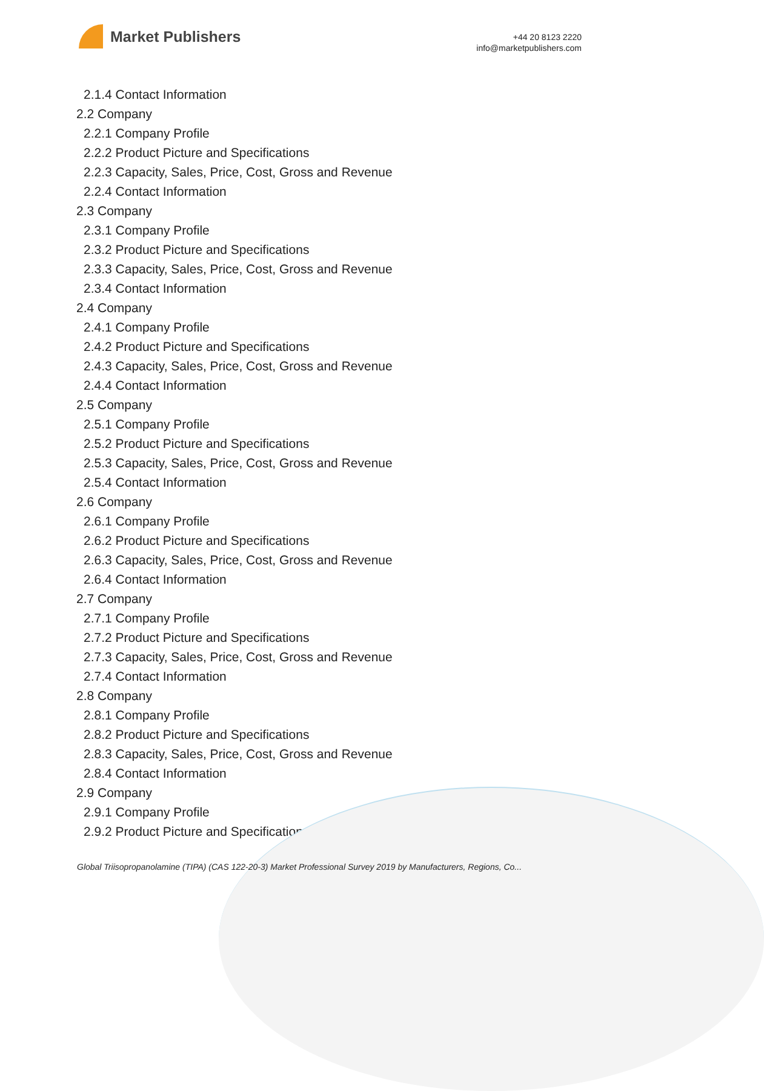Market Publishers
+44 20 8123 2220
info@marketpublishers.com
2.1.4 Contact Information
2.2 Company
2.2.1 Company Profile
2.2.2 Product Picture and Specifications
2.2.3 Capacity, Sales, Price, Cost, Gross and Revenue
2.2.4 Contact Information
2.3 Company
2.3.1 Company Profile
2.3.2 Product Picture and Specifications
2.3.3 Capacity, Sales, Price, Cost, Gross and Revenue
2.3.4 Contact Information
2.4 Company
2.4.1 Company Profile
2.4.2 Product Picture and Specifications
2.4.3 Capacity, Sales, Price, Cost, Gross and Revenue
2.4.4 Contact Information
2.5 Company
2.5.1 Company Profile
2.5.2 Product Picture and Specifications
2.5.3 Capacity, Sales, Price, Cost, Gross and Revenue
2.5.4 Contact Information
2.6 Company
2.6.1 Company Profile
2.6.2 Product Picture and Specifications
2.6.3 Capacity, Sales, Price, Cost, Gross and Revenue
2.6.4 Contact Information
2.7 Company
2.7.1 Company Profile
2.7.2 Product Picture and Specifications
2.7.3 Capacity, Sales, Price, Cost, Gross and Revenue
2.7.4 Contact Information
2.8 Company
2.8.1 Company Profile
2.8.2 Product Picture and Specifications
2.8.3 Capacity, Sales, Price, Cost, Gross and Revenue
2.8.4 Contact Information
2.9 Company
2.9.1 Company Profile
2.9.2 Product Picture and Specifications
Global Triisopropanolamine (TIPA) (CAS 122-20-3) Market Professional Survey 2019 by Manufacturers, Regions, Co...